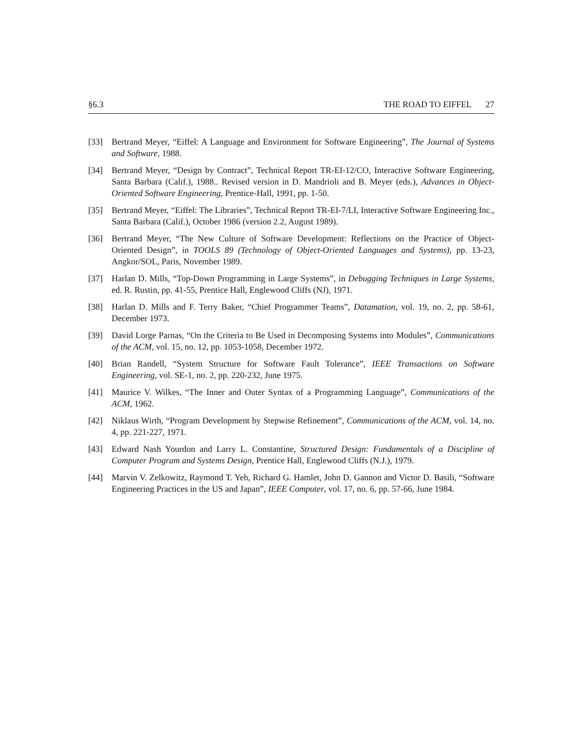§6.3 THE ROAD TO EIFFEL 27
[33] Bertrand Meyer, “Eiffel: A Language and Environment for Software Engineering”, The Journal of Systems and Software, 1988.
[34] Bertrand Meyer, “Design by Contract”, Technical Report TR-EI-12/CO, Interactive Software Engineering, Santa Barbara (Calif.), 1988.. Revised version in D. Mandrioli and B. Meyer (eds.), Advances in Object-Oriented Software Engineering, Prentice-Hall, 1991, pp. 1-50.
[35] Bertrand Meyer, “Eiffel: The Libraries”, Technical Report TR-EI-7/LI, Interactive Software Engineering Inc., Santa Barbara (Calif.), October 1986 (version 2.2, August 1989).
[36] Bertrand Meyer, “The New Culture of Software Development: Reflections on the Practice of Object-Oriented Design”, in TOOLS 89 (Technology of Object-Oriented Languages and Systems), pp. 13-23, Angkor/SOL, Paris, November 1989.
[37] Harlan D. Mills, “Top-Down Programming in Large Systems”, in Debugging Techniques in Large Systems, ed. R. Rustin, pp. 41-55, Prentice Hall, Englewood Cliffs (NJ), 1971.
[38] Harlan D. Mills and F. Terry Baker, “Chief Programmer Teams”, Datamation, vol. 19, no. 2, pp. 58-61, December 1973.
[39] David Lorge Parnas, “On the Criteria to Be Used in Decomposing Systems into Modules”, Communications of the ACM, vol. 15, no. 12, pp. 1053-1058, December 1972.
[40] Brian Randell, “System Structure for Software Fault Tolerance”, IEEE Transactions on Software Engineering, vol. SE-1, no. 2, pp. 220-232, June 1975.
[41] Maurice V. Wilkes, “The Inner and Outer Syntax of a Programming Language”, Communications of the ACM, 1962.
[42] Niklaus Wirth, “Program Development by Stepwise Refinement”, Communications of the ACM, vol. 14, no. 4, pp. 221-227, 1971.
[43] Edward Nash Yourdon and Larry L. Constantine, Structured Design: Fundamentals of a Discipline of Computer Program and Systems Design, Prentice Hall, Englewood Cliffs (N.J.), 1979.
[44] Marvin V. Zelkowitz, Raymond T. Yeh, Richard G. Hamlet, John D. Gannon and Victor D. Basili, “Software Engineering Practices in the US and Japan”, IEEE Computer, vol. 17, no. 6, pp. 57-66, June 1984.